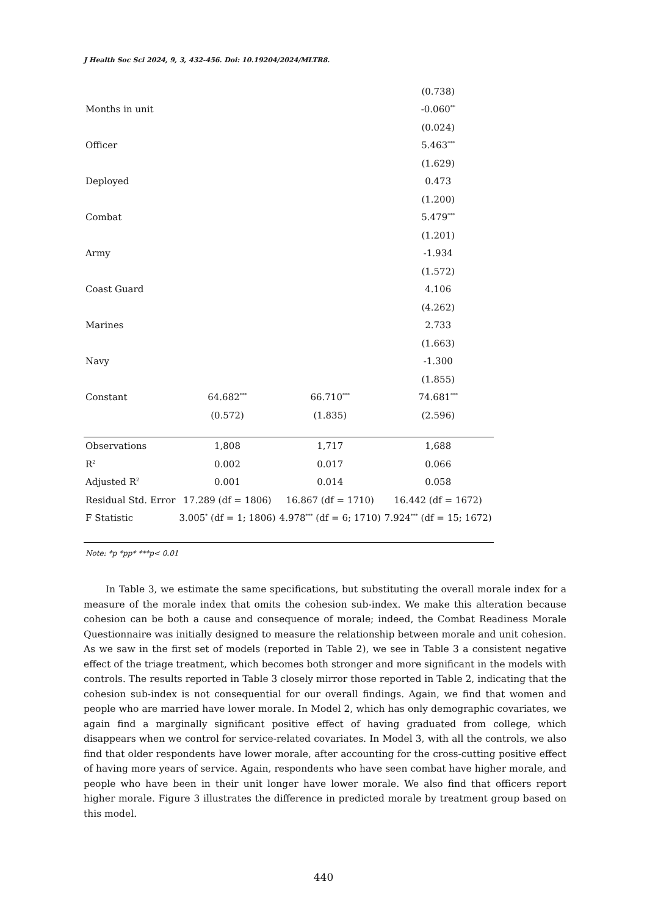J Health Soc Sci 2024, 9, 3, 432-456. Doi: 10.19204/2024/MLTR8.
| | | | (0.738) |
| Months in unit | | | -0.060<sup>**</sup> |
| | | | (0.024) |
| Officer | | | 5.463<sup>***</sup> |
| | | | (1.629) |
| Deployed | | | 0.473 |
| | | | (1.200) |
| Combat | | | 5.479<sup>***</sup> |
| | | | (1.201) |
| Army | | | -1.934 |
| | | | (1.572) |
| Coast Guard | | | 4.106 |
| | | | (4.262) |
| Marines | | | 2.733 |
| | | | (1.663) |
| Navy | | | -1.300 |
| | | | (1.855) |
| Constant | 64.682<sup>***</sup> | 66.710<sup>***</sup> | 74.681<sup>***</sup> |
| | (0.572) | (1.835) | (2.596) |
| Observations | 1,808 | 1,717 | 1,688 |
| R<sup>2</sup> | 0.002 | 0.017 | 0.066 |
| Adjusted R<sup>2</sup> | 0.001 | 0.014 | 0.058 |
| Residual Std. Error | 17.289 (df = 1806) | 16.867 (df = 1710) | 16.442 (df = 1672) |
| F Statistic | 3.005<sup>*</sup> (df = 1; 1806) | 4.978<sup>***</sup> (df = 6; 1710) | 7.924<sup>***</sup> (df = 15; 1672) |
Note: *p *pp* ***p< 0.01
In Table 3, we estimate the same specifications, but substituting the overall morale index for a measure of the morale index that omits the cohesion sub-index. We make this alteration because cohesion can be both a cause and consequence of morale; indeed, the Combat Readiness Morale Questionnaire was initially designed to measure the relationship between morale and unit cohesion. As we saw in the first set of models (reported in Table 2), we see in Table 3 a consistent negative effect of the triage treatment, which becomes both stronger and more significant in the models with controls. The results reported in Table 3 closely mirror those reported in Table 2, indicating that the cohesion sub-index is not consequential for our overall findings. Again, we find that women and people who are married have lower morale. In Model 2, which has only demographic covariates, we again find a marginally significant positive effect of having graduated from college, which disappears when we control for service-related covariates. In Model 3, with all the controls, we also find that older respondents have lower morale, after accounting for the cross-cutting positive effect of having more years of service. Again, respondents who have seen combat have higher morale, and people who have been in their unit longer have lower morale. We also find that officers report higher morale. Figure 3 illustrates the difference in predicted morale by treatment group based on this model.
440